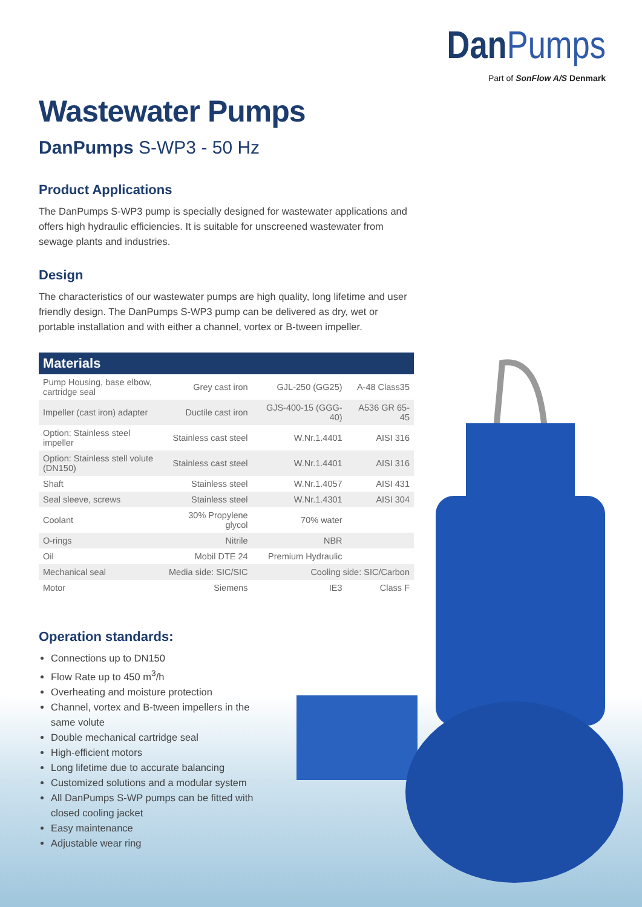DanPumps
Part of SonFlow A/S Denmark
Wastewater Pumps
DanPumps S-WP3 - 50 Hz
Product Applications
The DanPumps S-WP3 pump is specially designed for wastewater applications and offers high hydraulic efficiencies. It is suitable for unscreened wastewater from sewage plants and industries.
Design
The characteristics of our wastewater pumps are high quality, long lifetime and user friendly design. The DanPumps S-WP3 pump can be delivered as dry, wet or portable installation and with either a channel, vortex or B-tween impeller.
| Materials | | | |
| --- | --- | --- | --- |
| Pump Housing, base elbow, cartridge seal | Grey cast iron | GJL-250 (GG25) | A-48 Class35 |
| Impeller (cast iron) adapter | Ductile cast iron | GJS-400-15 (GGG-40) | A536 GR 65-45 |
| Option: Stainless steel impeller | Stainless cast steel | W.Nr.1.4401 | AISI 316 |
| Option: Stainless stell volute (DN150) | Stainless cast steel | W.Nr.1.4401 | AISI 316 |
| Shaft | Stainless steel | W.Nr.1.4057 | AISI 431 |
| Seal sleeve, screws | Stainless steel | W.Nr.1.4301 | AISI 304 |
| Coolant | 30% Propylene glycol | 70% water | |
| O-rings | Nitrile | NBR | |
| Oil | Mobil DTE 24 | Premium Hydraulic | |
| Mechanical seal | Media side: SIC/SIC | Cooling side: SIC/Carbon | |
| Motor | Siemens | IE3 | Class F |
Operation standards:
Connections up to DN150
Flow Rate up to 450 m<sup>3</sup>/h
Overheating and moisture protection
Channel, vortex and B-tween impellers in the same volute
Double mechanical cartridge seal
High-efficient motors
Long lifetime due to accurate balancing
Customized solutions and a modular system
All DanPumps S-WP pumps can be fitted with closed cooling jacket
Easy maintenance
Adjustable wear ring